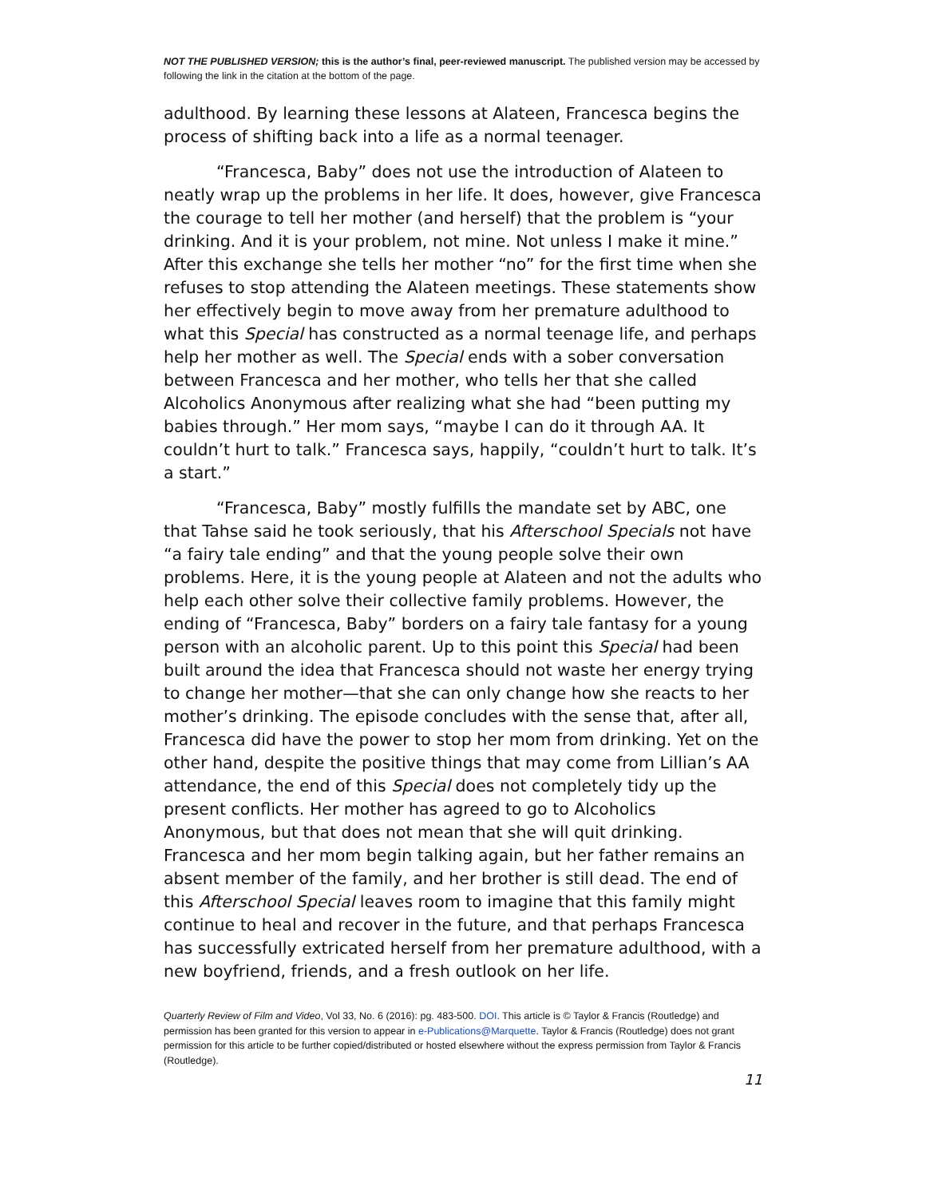NOT THE PUBLISHED VERSION; this is the author’s final, peer-reviewed manuscript. The published version may be accessed by following the link in the citation at the bottom of the page.
adulthood. By learning these lessons at Alateen, Francesca begins the process of shifting back into a life as a normal teenager.
“Francesca, Baby” does not use the introduction of Alateen to neatly wrap up the problems in her life. It does, however, give Francesca the courage to tell her mother (and herself) that the problem is “your drinking. And it is your problem, not mine. Not unless I make it mine.” After this exchange she tells her mother “no” for the first time when she refuses to stop attending the Alateen meetings. These statements show her effectively begin to move away from her premature adulthood to what this Special has constructed as a normal teenage life, and perhaps help her mother as well. The Special ends with a sober conversation between Francesca and her mother, who tells her that she called Alcoholics Anonymous after realizing what she had “been putting my babies through.” Her mom says, “maybe I can do it through AA. It couldn’t hurt to talk.” Francesca says, happily, “couldn’t hurt to talk. It’s a start.”
“Francesca, Baby” mostly fulfills the mandate set by ABC, one that Tahse said he took seriously, that his Afterschool Specials not have “a fairy tale ending” and that the young people solve their own problems. Here, it is the young people at Alateen and not the adults who help each other solve their collective family problems. However, the ending of “Francesca, Baby” borders on a fairy tale fantasy for a young person with an alcoholic parent. Up to this point this Special had been built around the idea that Francesca should not waste her energy trying to change her mother—that she can only change how she reacts to her mother’s drinking. The episode concludes with the sense that, after all, Francesca did have the power to stop her mom from drinking. Yet on the other hand, despite the positive things that may come from Lillian’s AA attendance, the end of this Special does not completely tidy up the present conflicts. Her mother has agreed to go to Alcoholics Anonymous, but that does not mean that she will quit drinking. Francesca and her mom begin talking again, but her father remains an absent member of the family, and her brother is still dead. The end of this Afterschool Special leaves room to imagine that this family might continue to heal and recover in the future, and that perhaps Francesca has successfully extricated herself from her premature adulthood, with a new boyfriend, friends, and a fresh outlook on her life.
Quarterly Review of Film and Video, Vol 33, No. 6 (2016): pg. 483-500. DOI. This article is © Taylor & Francis (Routledge) and permission has been granted for this version to appear in e-Publications@Marquette. Taylor & Francis (Routledge) does not grant permission for this article to be further copied/distributed or hosted elsewhere without the express permission from Taylor & Francis (Routledge).
11